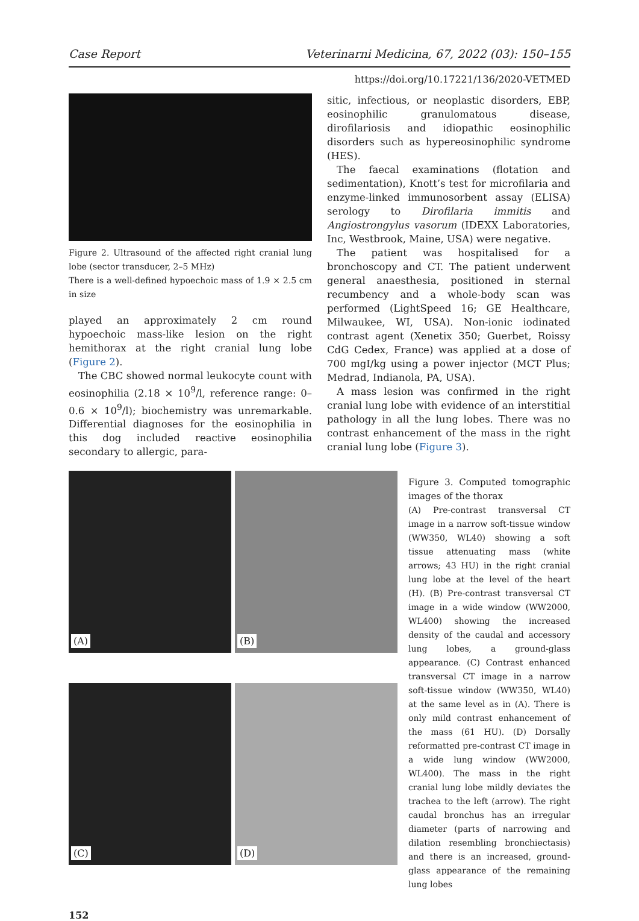Case Report Veterinarni Medicina, 67, 2022 (03): 150–155
https://doi.org/10.17221/136/2020-VETMED
Figure 2. Ultrasound of the affected right cranial lung lobe (sector transducer, 2–5 MHz)
There is a well-defined hypoechoic mass of 1.9 × 2.5 cm in size
played an approximately 2 cm round hypoechoic mass-like lesion on the right hemithorax at the right cranial lung lobe (Figure 2).
The CBC showed normal leukocyte count with eosinophilia (2.18 × 10<sup>9</sup>/l, reference range: 0–0.6 × 10<sup>9</sup>/l); biochemistry was unremarkable. Differential diagnoses for the eosinophilia in this dog included reactive eosinophilia secondary to allergic, para-
sitic, infectious, or neoplastic disorders, EBP, eosinophilic granulomatous disease, dirofilariosis and idiopathic eosinophilic disorders such as hypereosinophilic syndrome (HES).
The faecal examinations (flotation and sedimentation), Knott’s test for microfilaria and enzyme-linked immunosorbent assay (ELISA) serology to Dirofilaria immitis and Angiostrongylus vasorum (IDEXX Laboratories, Inc, Westbrook, Maine, USA) were negative.
The patient was hospitalised for a bronchoscopy and CT. The patient underwent general anaesthesia, positioned in sternal recumbency and a whole-body scan was performed (LightSpeed 16; GE Healthcare, Milwaukee, WI, USA). Non-ionic iodinated contrast agent (Xenetix 350; Guerbet, Roissy CdG Cedex, France) was applied at a dose of 700 mgI/kg using a power injector (MCT Plus; Medrad, Indianola, PA, USA).
A mass lesion was confirmed in the right cranial lung lobe with evidence of an interstitial pathology in all the lung lobes. There was no contrast enhancement of the mass in the right cranial lung lobe (Figure 3).
(A)
(B)
(C)
(D)
Figure 3. Computed tomographic images of the thorax
(A) Pre-contrast transversal CT image in a narrow soft-tissue window (WW350, WL40) showing a soft tissue attenuating mass (white arrows; 43 HU) in the right cranial lung lobe at the level of the heart (H). (B) Pre-contrast transversal CT image in a wide window (WW2000, WL400) showing the increased density of the caudal and accessory lung lobes, a ground-glass appearance. (C) Contrast enhanced transversal CT image in a narrow soft-tissue window (WW350, WL40) at the same level as in (A). There is only mild contrast enhancement of the mass (61 HU). (D) Dorsally reformatted pre-contrast CT image in a wide lung window (WW2000, WL400). The mass in the right cranial lung lobe mildly deviates the trachea to the left (arrow). The right caudal bronchus has an irregular diameter (parts of narrowing and dilation resembling bronchiectasis) and there is an increased, ground-glass appearance of the remaining lung lobes
152